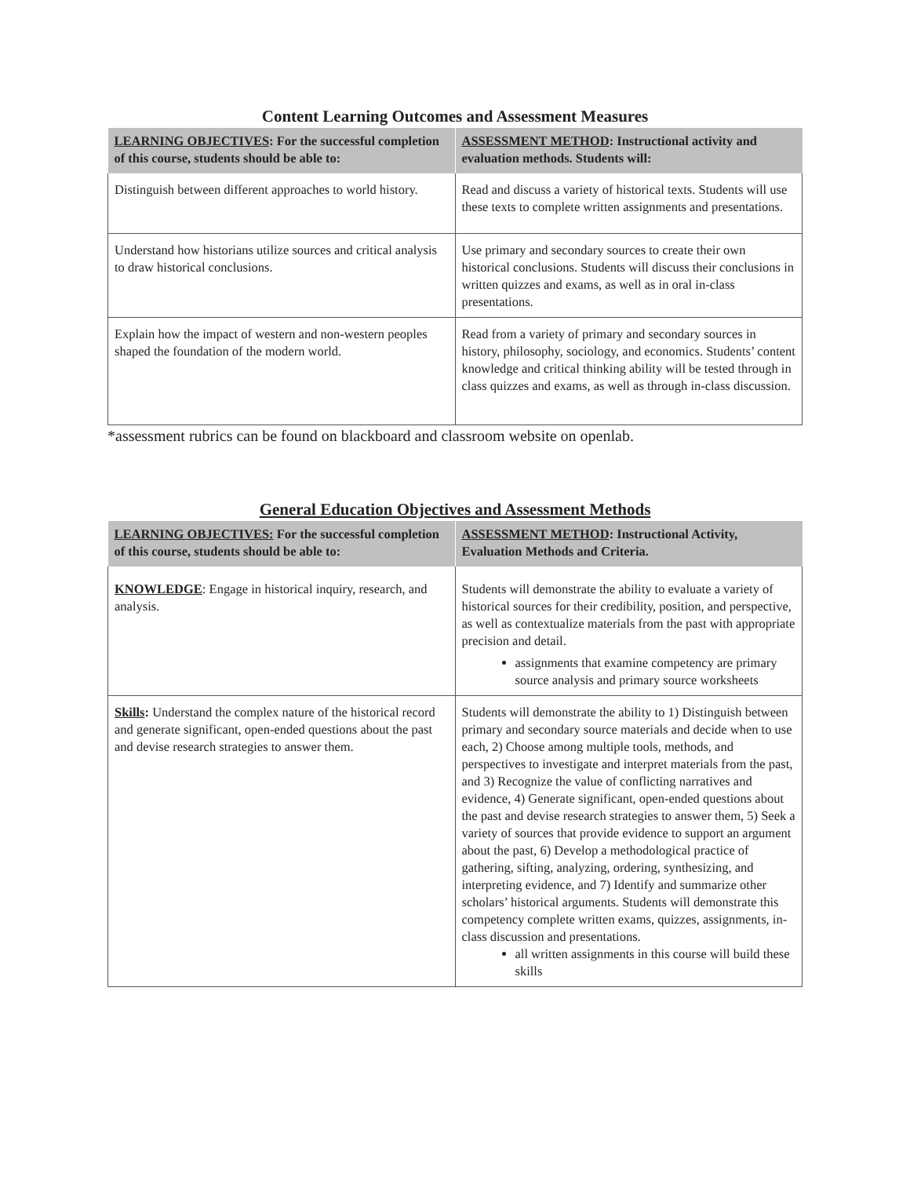Content Learning Outcomes and Assessment Measures
| LEARNING OBJECTIVES : For the successful completion of this course, students should be able to: | ASSESSMENT METHOD : Instructional activity and evaluation methods. Students will: |
| --- | --- |
| Distinguish between different approaches to world history. | Read and discuss a variety of historical texts. Students will use these texts to complete written assignments and presentations. |
| Understand how historians utilize sources and critical analysis to draw historical conclusions. | Use primary and secondary sources to create their own historical conclusions. Students will discuss their conclusions in written quizzes and exams, as well as in oral in-class presentations. |
| Explain how the impact of western and non-western peoples shaped the foundation of the modern world. | Read from a variety of primary and secondary sources in history, philosophy, sociology, and economics. Students’ content knowledge and critical thinking ability will be tested through in class quizzes and exams, as well as through in-class discussion. |
*assessment rubrics can be found on blackboard and classroom website on openlab.
General Education Objectives and Assessment Methods
| LEARNING OBJECTIVES: For the successful completion of this course, students should be able to: | ASSESSMENT METHOD : Instructional Activity, Evaluation Methods and Criteria. |
| --- | --- |
| KNOWLEDGE : Engage in historical inquiry, research, and analysis. | Students will demonstrate the ability to evaluate a variety of historical sources for their credibility, position, and perspective, as well as contextualize materials from the past with appropriate precision and detail. assignments that examine competency are primary source analysis and primary source worksheets |
| Skills : Understand the complex nature of the historical record and generate significant, open-ended questions about the past and devise research strategies to answer them. | Students will demonstrate the ability to 1) Distinguish between primary and secondary source materials and decide when to use each, 2) Choose among multiple tools, methods, and perspectives to investigate and interpret materials from the past, and 3) Recognize the value of conflicting narratives and evidence, 4) Generate significant, open-ended questions about the past and devise research strategies to answer them, 5) Seek a variety of sources that provide evidence to support an argument about the past, 6) Develop a methodological practice of gathering, sifting, analyzing, ordering, synthesizing, and interpreting evidence, and 7) Identify and summarize other scholars’ historical arguments. Students will demonstrate this competency complete written exams, quizzes, assignments, in-class discussion and presentations. all written assignments in this course will build these skills |